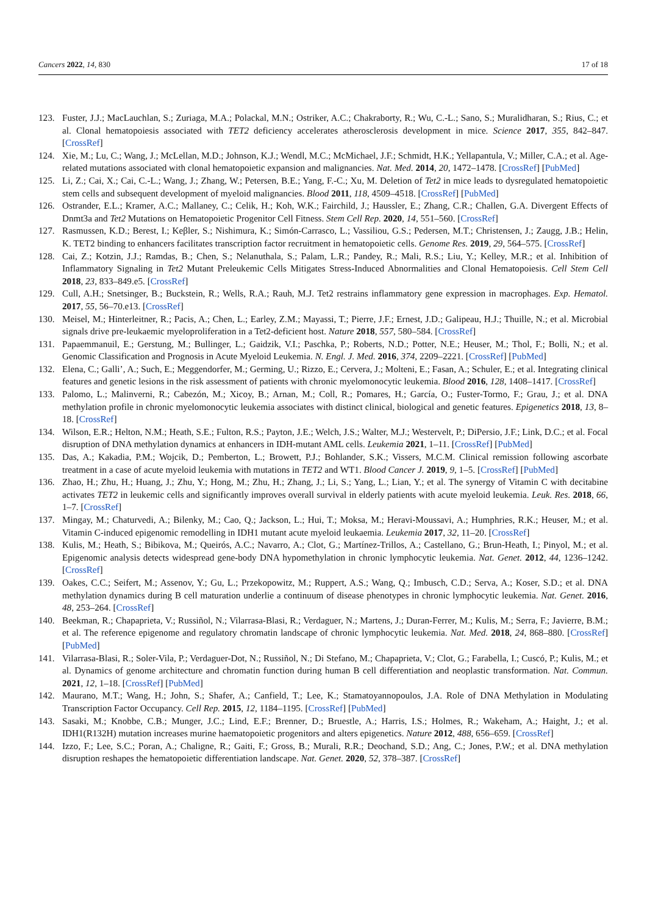Cancers 2022, 14, 830 17 of 18
123. Fuster, J.J.; MacLauchlan, S.; Zuriaga, M.A.; Polackal, M.N.; Ostriker, A.C.; Chakraborty, R.; Wu, C.-L.; Sano, S.; Muralidharan, S.; Rius, C.; et al. Clonal hematopoiesis associated with TET2 deficiency accelerates atherosclerosis development in mice. Science 2017, 355, 842–847. [CrossRef]
124. Xie, M.; Lu, C.; Wang, J.; McLellan, M.D.; Johnson, K.J.; Wendl, M.C.; McMichael, J.F.; Schmidt, H.K.; Yellapantula, V.; Miller, C.A.; et al. Age-related mutations associated with clonal hematopoietic expansion and malignancies. Nat. Med. 2014, 20, 1472–1478. [CrossRef] [PubMed]
125. Li, Z.; Cai, X.; Cai, C.-L.; Wang, J.; Zhang, W.; Petersen, B.E.; Yang, F.-C.; Xu, M. Deletion of Tet2 in mice leads to dysregulated hematopoietic stem cells and subsequent development of myeloid malignancies. Blood 2011, 118, 4509–4518. [CrossRef] [PubMed]
126. Ostrander, E.L.; Kramer, A.C.; Mallaney, C.; Celik, H.; Koh, W.K.; Fairchild, J.; Haussler, E.; Zhang, C.R.; Challen, G.A. Divergent Effects of Dnmt3a and Tet2 Mutations on Hematopoietic Progenitor Cell Fitness. Stem Cell Rep. 2020, 14, 551–560. [CrossRef]
127. Rasmussen, K.D.; Berest, I.; Keβler, S.; Nishimura, K.; Simón-Carrasco, L.; Vassiliou, G.S.; Pedersen, M.T.; Christensen, J.; Zaugg, J.B.; Helin, K. TET2 binding to enhancers facilitates transcription factor recruitment in hematopoietic cells. Genome Res. 2019, 29, 564–575. [CrossRef]
128. Cai, Z.; Kotzin, J.J.; Ramdas, B.; Chen, S.; Nelanuthala, S.; Palam, L.R.; Pandey, R.; Mali, R.S.; Liu, Y.; Kelley, M.R.; et al. Inhibition of Inflammatory Signaling in Tet2 Mutant Preleukemic Cells Mitigates Stress-Induced Abnormalities and Clonal Hematopoiesis. Cell Stem Cell 2018, 23, 833–849.e5. [CrossRef]
129. Cull, A.H.; Snetsinger, B.; Buckstein, R.; Wells, R.A.; Rauh, M.J. Tet2 restrains inflammatory gene expression in macrophages. Exp. Hematol. 2017, 55, 56–70.e13. [CrossRef]
130. Meisel, M.; Hinterleitner, R.; Pacis, A.; Chen, L.; Earley, Z.M.; Mayassi, T.; Pierre, J.F.; Ernest, J.D.; Galipeau, H.J.; Thuille, N.; et al. Microbial signals drive pre-leukaemic myeloproliferation in a Tet2-deficient host. Nature 2018, 557, 580–584. [CrossRef]
131. Papaemmanuil, E.; Gerstung, M.; Bullinger, L.; Gaidzik, V.I.; Paschka, P.; Roberts, N.D.; Potter, N.E.; Heuser, M.; Thol, F.; Bolli, N.; et al. Genomic Classification and Prognosis in Acute Myeloid Leukemia. N. Engl. J. Med. 2016, 374, 2209–2221. [CrossRef] [PubMed]
132. Elena, C.; Galli’, A.; Such, E.; Meggendorfer, M.; Germing, U.; Rizzo, E.; Cervera, J.; Molteni, E.; Fasan, A.; Schuler, E.; et al. Integrating clinical features and genetic lesions in the risk assessment of patients with chronic myelomonocytic leukemia. Blood 2016, 128, 1408–1417. [CrossRef]
133. Palomo, L.; Malinverni, R.; Cabezón, M.; Xicoy, B.; Arnan, M.; Coll, R.; Pomares, H.; García, O.; Fuster-Tormo, F.; Grau, J.; et al. DNA methylation profile in chronic myelomonocytic leukemia associates with distinct clinical, biological and genetic features. Epigenetics 2018, 13, 8–18. [CrossRef]
134. Wilson, E.R.; Helton, N.M.; Heath, S.E.; Fulton, R.S.; Payton, J.E.; Welch, J.S.; Walter, M.J.; Westervelt, P.; DiPersio, J.F.; Link, D.C.; et al. Focal disruption of DNA methylation dynamics at enhancers in IDH-mutant AML cells. Leukemia 2021, 1–11. [CrossRef] [PubMed]
135. Das, A.; Kakadia, P.M.; Wojcik, D.; Pemberton, L.; Browett, P.J.; Bohlander, S.K.; Vissers, M.C.M. Clinical remission following ascorbate treatment in a case of acute myeloid leukemia with mutations in TET2 and WT1. Blood Cancer J. 2019, 9, 1–5. [CrossRef] [PubMed]
136. Zhao, H.; Zhu, H.; Huang, J.; Zhu, Y.; Hong, M.; Zhu, H.; Zhang, J.; Li, S.; Yang, L.; Lian, Y.; et al. The synergy of Vitamin C with decitabine activates TET2 in leukemic cells and significantly improves overall survival in elderly patients with acute myeloid leukemia. Leuk. Res. 2018, 66, 1–7. [CrossRef]
137. Mingay, M.; Chaturvedi, A.; Bilenky, M.; Cao, Q.; Jackson, L.; Hui, T.; Moksa, M.; Heravi-Moussavi, A.; Humphries, R.K.; Heuser, M.; et al. Vitamin C-induced epigenomic remodelling in IDH1 mutant acute myeloid leukaemia. Leukemia 2017, 32, 11–20. [CrossRef]
138. Kulis, M.; Heath, S.; Bibikova, M.; Queirós, A.C.; Navarro, A.; Clot, G.; Martínez-Trillos, A.; Castellano, G.; Brun-Heath, I.; Pinyol, M.; et al. Epigenomic analysis detects widespread gene-body DNA hypomethylation in chronic lymphocytic leukemia. Nat. Genet. 2012, 44, 1236–1242. [CrossRef]
139. Oakes, C.C.; Seifert, M.; Assenov, Y.; Gu, L.; Przekopowitz, M.; Ruppert, A.S.; Wang, Q.; Imbusch, C.D.; Serva, A.; Koser, S.D.; et al. DNA methylation dynamics during B cell maturation underlie a continuum of disease phenotypes in chronic lymphocytic leukemia. Nat. Genet. 2016, 48, 253–264. [CrossRef]
140. Beekman, R.; Chapaprieta, V.; Russiñol, N.; Vilarrasa-Blasi, R.; Verdaguer, N.; Martens, J.; Duran-Ferrer, M.; Kulis, M.; Serra, F.; Javierre, B.M.; et al. The reference epigenome and regulatory chromatin landscape of chronic lymphocytic leukemia. Nat. Med. 2018, 24, 868–880. [CrossRef] [PubMed]
141. Vilarrasa-Blasi, R.; Soler-Vila, P.; Verdaguer-Dot, N.; Russiñol, N.; Di Stefano, M.; Chapaprieta, V.; Clot, G.; Farabella, I.; Cuscó, P.; Kulis, M.; et al. Dynamics of genome architecture and chromatin function during human B cell differentiation and neoplastic transformation. Nat. Commun. 2021, 12, 1–18. [CrossRef] [PubMed]
142. Maurano, M.T.; Wang, H.; John, S.; Shafer, A.; Canfield, T.; Lee, K.; Stamatoyannopoulos, J.A. Role of DNA Methylation in Modulating Transcription Factor Occupancy. Cell Rep. 2015, 12, 1184–1195. [CrossRef] [PubMed]
143. Sasaki, M.; Knobbe, C.B.; Munger, J.C.; Lind, E.F.; Brenner, D.; Bruestle, A.; Harris, I.S.; Holmes, R.; Wakeham, A.; Haight, J.; et al. IDH1(R132H) mutation increases murine haematopoietic progenitors and alters epigenetics. Nature 2012, 488, 656–659. [CrossRef]
144. Izzo, F.; Lee, S.C.; Poran, A.; Chaligne, R.; Gaiti, F.; Gross, B.; Murali, R.R.; Deochand, S.D.; Ang, C.; Jones, P.W.; et al. DNA methylation disruption reshapes the hematopoietic differentiation landscape. Nat. Genet. 2020, 52, 378–387. [CrossRef]